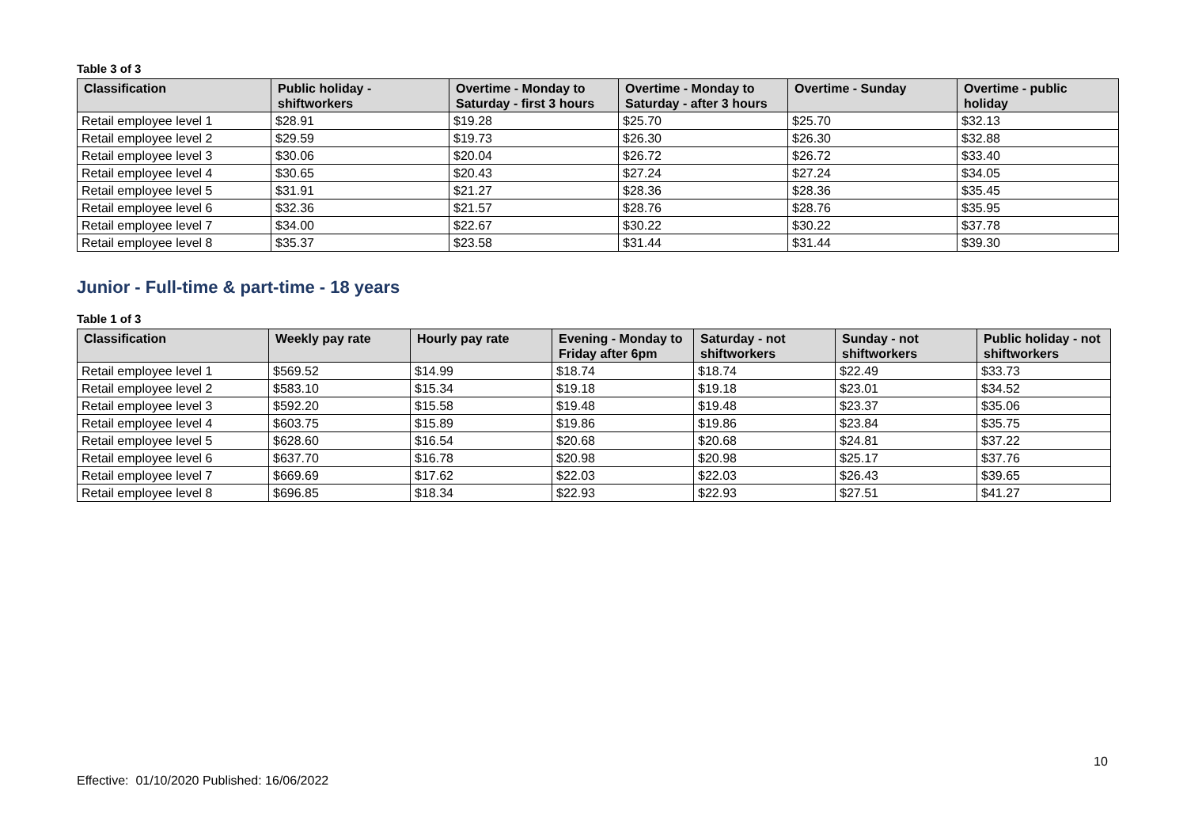Table 3 of 3
| Classification | Public holiday - shiftworkers | Overtime - Monday to Saturday - first 3 hours | Overtime - Monday to Saturday - after 3 hours | Overtime - Sunday | Overtime - public holiday |
| --- | --- | --- | --- | --- | --- |
| Retail employee level 1 | $28.91 | $19.28 | $25.70 | $25.70 | $32.13 |
| Retail employee level 2 | $29.59 | $19.73 | $26.30 | $26.30 | $32.88 |
| Retail employee level 3 | $30.06 | $20.04 | $26.72 | $26.72 | $33.40 |
| Retail employee level 4 | $30.65 | $20.43 | $27.24 | $27.24 | $34.05 |
| Retail employee level 5 | $31.91 | $21.27 | $28.36 | $28.36 | $35.45 |
| Retail employee level 6 | $32.36 | $21.57 | $28.76 | $28.76 | $35.95 |
| Retail employee level 7 | $34.00 | $22.67 | $30.22 | $30.22 | $37.78 |
| Retail employee level 8 | $35.37 | $23.58 | $31.44 | $31.44 | $39.30 |
Junior - Full-time & part-time - 18 years
Table 1 of 3
| Classification | Weekly pay rate | Hourly pay rate | Evening - Monday to Friday after 6pm | Saturday - not shiftworkers | Sunday - not shiftworkers | Public holiday - not shiftworkers |
| --- | --- | --- | --- | --- | --- | --- |
| Retail employee level 1 | $569.52 | $14.99 | $18.74 | $18.74 | $22.49 | $33.73 |
| Retail employee level 2 | $583.10 | $15.34 | $19.18 | $19.18 | $23.01 | $34.52 |
| Retail employee level 3 | $592.20 | $15.58 | $19.48 | $19.48 | $23.37 | $35.06 |
| Retail employee level 4 | $603.75 | $15.89 | $19.86 | $19.86 | $23.84 | $35.75 |
| Retail employee level 5 | $628.60 | $16.54 | $20.68 | $20.68 | $24.81 | $37.22 |
| Retail employee level 6 | $637.70 | $16.78 | $20.98 | $20.98 | $25.17 | $37.76 |
| Retail employee level 7 | $669.69 | $17.62 | $22.03 | $22.03 | $26.43 | $39.65 |
| Retail employee level 8 | $696.85 | $18.34 | $22.93 | $22.93 | $27.51 | $41.27 |
10
Effective: 01/10/2020 Published: 16/06/2022